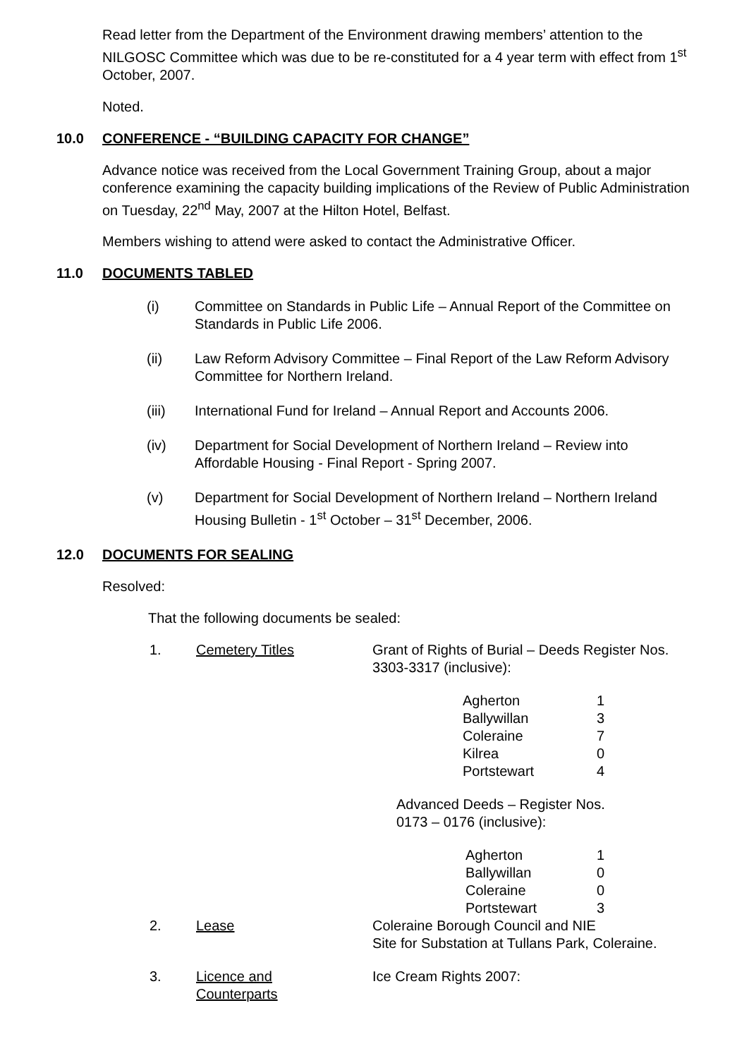Read letter from the Department of the Environment drawing members’ attention to the NILGOSC Committee which was due to be re-constituted for a 4 year term with effect from 1<sup>st</sup> October, 2007.
Noted.
10.0 CONFERENCE - “BUILDING CAPACITY FOR CHANGE”
Advance notice was received from the Local Government Training Group, about a major conference examining the capacity building implications of the Review of Public Administration on Tuesday, 22<sup>nd</sup> May, 2007 at the Hilton Hotel, Belfast.
Members wishing to attend were asked to contact the Administrative Officer.
11.0 DOCUMENTS TABLED
(i) Committee on Standards in Public Life – Annual Report of the Committee on Standards in Public Life 2006.
(ii) Law Reform Advisory Committee – Final Report of the Law Reform Advisory Committee for Northern Ireland.
(iii) International Fund for Ireland – Annual Report and Accounts 2006.
(iv) Department for Social Development of Northern Ireland – Review into Affordable Housing - Final Report - Spring 2007.
(v) Department for Social Development of Northern Ireland – Northern Ireland Housing Bulletin - 1<sup>st</sup> October – 31<sup>st</sup> December, 2006.
12.0 DOCUMENTS FOR SEALING
Resolved:
That the following documents be sealed:
| 1. | Cemetery Titles | Grant of Rights of Burial – Deeds Register Nos. 3303-3317 (inclusive): / Agherton / 1 / / Ballywillan / 3 / / Coleraine / 7 / / Kilrea / 0 / / Portstewart / 4 / Advanced Deeds – Register Nos. 0173 – 0176 (inclusive): / Agherton / 1 / / Ballywillan / 0 / / Coleraine / 0 / / Portstewart / 3 / |
| 2. | Lease | Coleraine Borough Council and NIE Site for Substation at Tullans Park, Coleraine. |
| 3. | Licence and Counterparts | Ice Cream Rights 2007: |